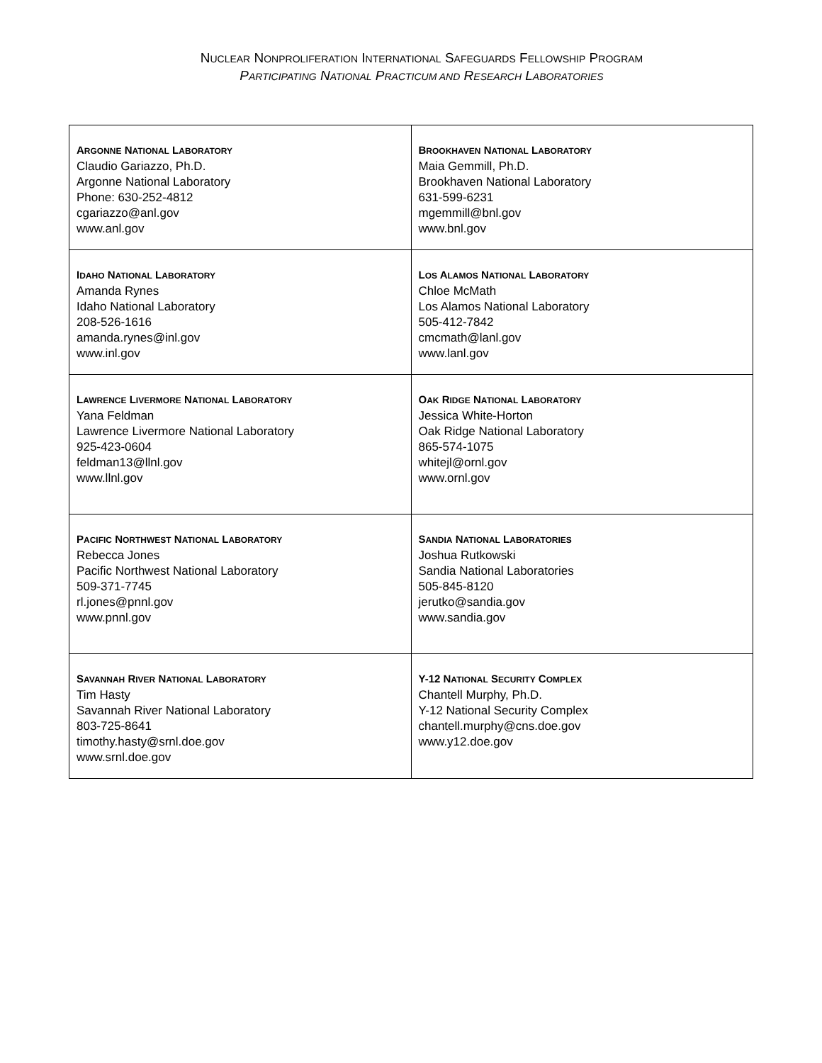NUCLEAR NONPROLIFERATION INTERNATIONAL SAFEGUARDS FELLOWSHIP PROGRAM
PARTICIPATING NATIONAL PRACTICUM AND RESEARCH LABORATORIES
| A RGONNE N ATIONAL L ABORATORY Claudio Gariazzo, Ph.D. Argonne National Laboratory Phone: 630-252-4812 cgariazzo@anl.gov www.anl.gov | B ROOKHAVEN N ATIONAL L ABORATORY Maia Gemmill, Ph.D. Brookhaven National Laboratory 631-599-6231 mgemmill@bnl.gov www.bnl.gov |
| I DAHO N ATIONAL L ABORATORY Amanda Rynes Idaho National Laboratory 208-526-1616 amanda.rynes@inl.gov www.inl.gov | L OS A LAMOS N ATIONAL L ABORATORY Chloe McMath Los Alamos National Laboratory 505-412-7842 cmcmath@lanl.gov www.lanl.gov |
| L AWRENCE L IVERMORE N ATIONAL L ABORATORY Yana Feldman Lawrence Livermore National Laboratory 925-423-0604 feldman13@llnl.gov www.llnl.gov | O AK R IDGE N ATIONAL L ABORATORY Jessica White-Horton Oak Ridge National Laboratory 865-574-1075 whitejl@ornl.gov www.ornl.gov |
| P ACIFIC N ORTHWEST N ATIONAL L ABORATORY Rebecca Jones Pacific Northwest National Laboratory 509-371-7745 rl.jones@pnnl.gov www.pnnl.gov | S ANDIA N ATIONAL L ABORATORIES Joshua Rutkowski Sandia National Laboratories 505-845-8120 jerutko@sandia.gov www.sandia.gov |
| S AVANNAH R IVER N ATIONAL L ABORATORY Tim Hasty Savannah River National Laboratory 803-725-8641 timothy.hasty@srnl.doe.gov www.srnl.doe.gov | Y-12 N ATIONAL S ECURITY C OMPLEX Chantell Murphy, Ph.D. Y-12 National Security Complex chantell.murphy@cns.doe.gov www.y12.doe.gov |